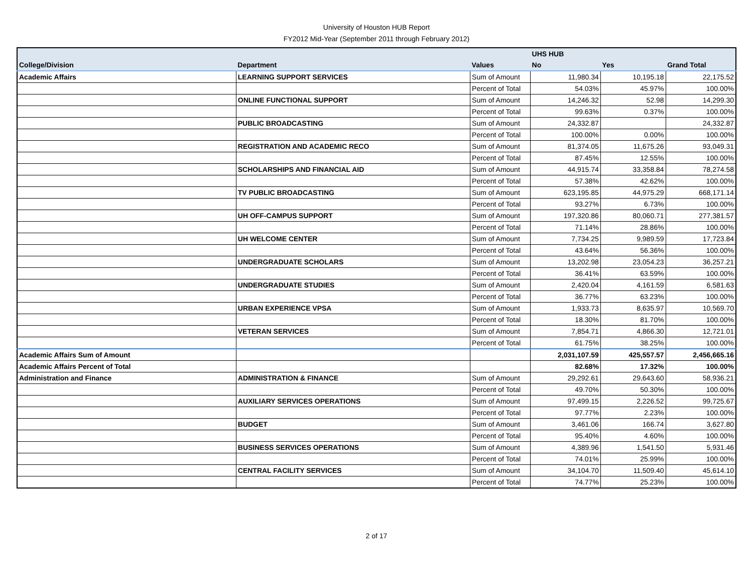University of Houston HUB Report
FY2012 Mid-Year (September 2011 through February 2012)
| | | | UHS HUB | | |
| --- | --- | --- | --- | --- | --- |
| College/Division | Department | Values | No | Yes | Grand Total |
| Academic Affairs | LEARNING SUPPORT SERVICES | Sum of Amount | 11,980.34 | 10,195.18 | 22,175.52 |
| | | Percent of Total | 54.03% | 45.97% | 100.00% |
| | ONLINE FUNCTIONAL SUPPORT | Sum of Amount | 14,246.32 | 52.98 | 14,299.30 |
| | | Percent of Total | 99.63% | 0.37% | 100.00% |
| | PUBLIC BROADCASTING | Sum of Amount | 24,332.87 | | 24,332.87 |
| | | Percent of Total | 100.00% | 0.00% | 100.00% |
| | REGISTRATION AND ACADEMIC RECO | Sum of Amount | 81,374.05 | 11,675.26 | 93,049.31 |
| | | Percent of Total | 87.45% | 12.55% | 100.00% |
| | SCHOLARSHIPS AND FINANCIAL AID | Sum of Amount | 44,915.74 | 33,358.84 | 78,274.58 |
| | | Percent of Total | 57.38% | 42.62% | 100.00% |
| | TV PUBLIC BROADCASTING | Sum of Amount | 623,195.85 | 44,975.29 | 668,171.14 |
| | | Percent of Total | 93.27% | 6.73% | 100.00% |
| | UH OFF-CAMPUS SUPPORT | Sum of Amount | 197,320.86 | 80,060.71 | 277,381.57 |
| | | Percent of Total | 71.14% | 28.86% | 100.00% |
| | UH WELCOME CENTER | Sum of Amount | 7,734.25 | 9,989.59 | 17,723.84 |
| | | Percent of Total | 43.64% | 56.36% | 100.00% |
| | UNDERGRADUATE SCHOLARS | Sum of Amount | 13,202.98 | 23,054.23 | 36,257.21 |
| | | Percent of Total | 36.41% | 63.59% | 100.00% |
| | UNDERGRADUATE STUDIES | Sum of Amount | 2,420.04 | 4,161.59 | 6,581.63 |
| | | Percent of Total | 36.77% | 63.23% | 100.00% |
| | URBAN EXPERIENCE VPSA | Sum of Amount | 1,933.73 | 8,635.97 | 10,569.70 |
| | | Percent of Total | 18.30% | 81.70% | 100.00% |
| | VETERAN SERVICES | Sum of Amount | 7,854.71 | 4,866.30 | 12,721.01 |
| | | Percent of Total | 61.75% | 38.25% | 100.00% |
| Academic Affairs Sum of Amount | | | 2,031,107.59 | 425,557.57 | 2,456,665.16 |
| Academic Affairs Percent of Total | | | 82.68% | 17.32% | 100.00% |
| Administration and Finance | ADMINISTRATION & FINANCE | Sum of Amount | 29,292.61 | 29,643.60 | 58,936.21 |
| | | Percent of Total | 49.70% | 50.30% | 100.00% |
| | AUXILIARY SERVICES OPERATIONS | Sum of Amount | 97,499.15 | 2,226.52 | 99,725.67 |
| | | Percent of Total | 97.77% | 2.23% | 100.00% |
| | BUDGET | Sum of Amount | 3,461.06 | 166.74 | 3,627.80 |
| | | Percent of Total | 95.40% | 4.60% | 100.00% |
| | BUSINESS SERVICES OPERATIONS | Sum of Amount | 4,389.96 | 1,541.50 | 5,931.46 |
| | | Percent of Total | 74.01% | 25.99% | 100.00% |
| | CENTRAL FACILITY SERVICES | Sum of Amount | 34,104.70 | 11,509.40 | 45,614.10 |
| | | Percent of Total | 74.77% | 25.23% | 100.00% |
2 of 17